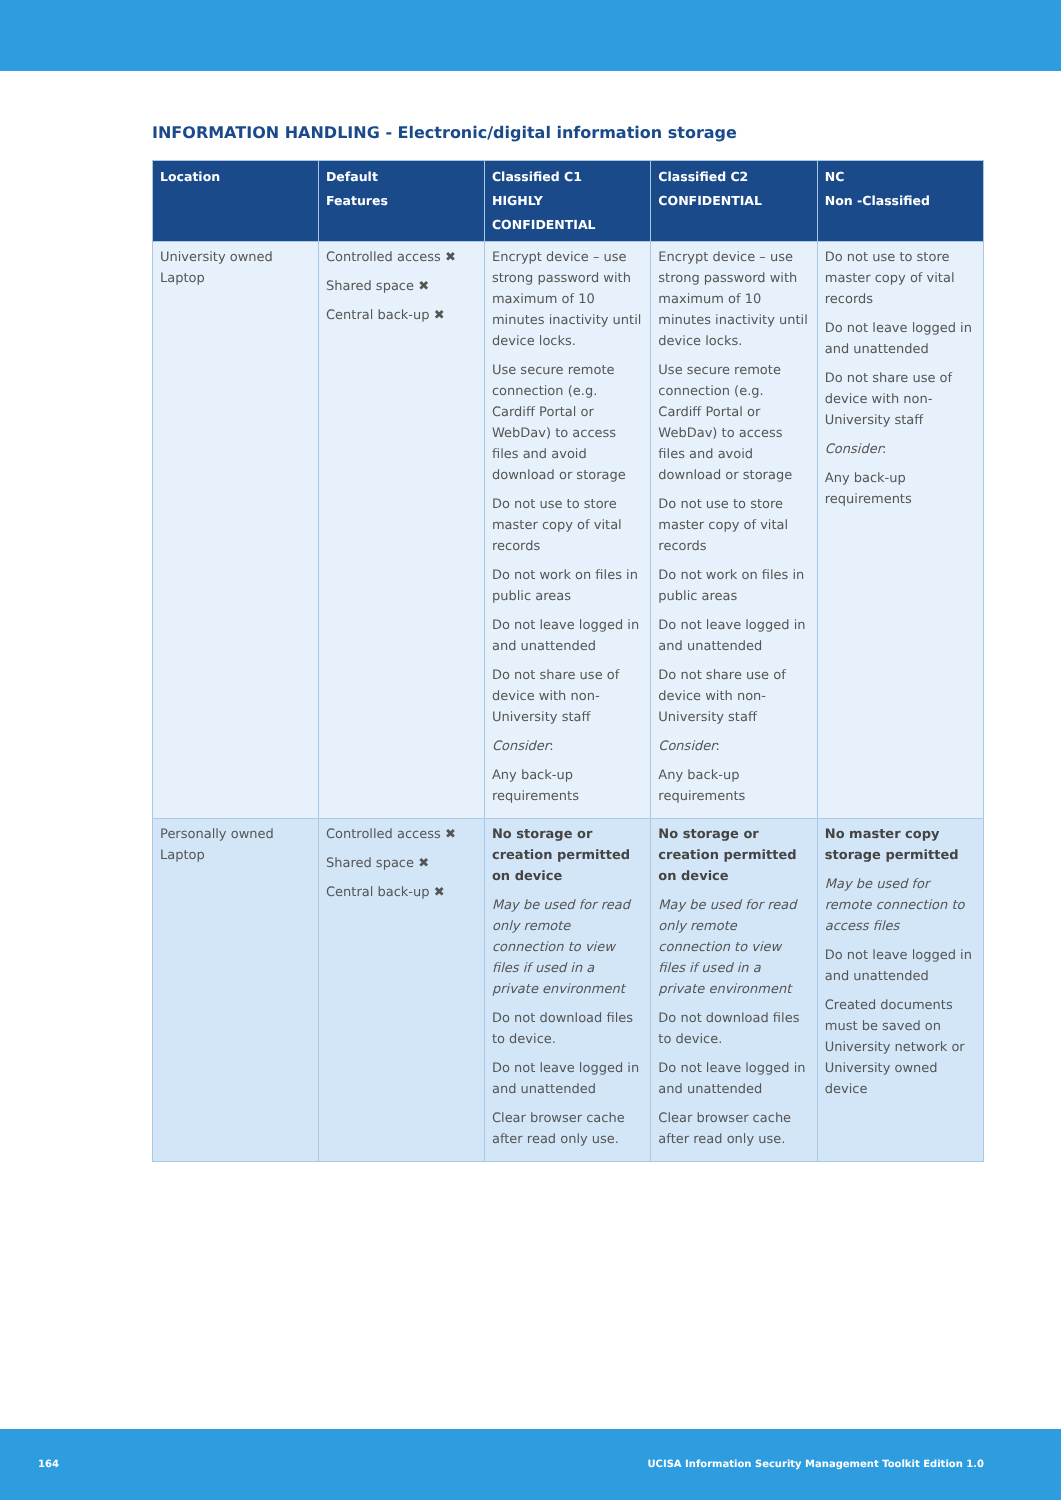INFORMATION HANDLING - Electronic/digital information storage
| Location | Default Features | Classified C1 HIGHLY CONFIDENTIAL | Classified C2 CONFIDENTIAL | NC Non -Classified |
| --- | --- | --- | --- | --- |
| University owned Laptop | Controlled access ✖ Shared space ✖ Central back-up ✖ | Encrypt device – use strong password with maximum of 10 minutes inactivity until device locks. Use secure remote connection (e.g. Cardiff Portal or WebDav) to access files and avoid download or storage Do not use to store master copy of vital records Do not work on files in public areas Do not leave logged in and unattended Do not share use of device with non-University staff Consider : Any back-up requirements | Encrypt device – use strong password with maximum of 10 minutes inactivity until device locks. Use secure remote connection (e.g. Cardiff Portal or WebDav) to access files and avoid download or storage Do not use to store master copy of vital records Do not work on files in public areas Do not leave logged in and unattended Do not share use of device with non-University staff Consider : Any back-up requirements | Do not use to store master copy of vital records Do not leave logged in and unattended Do not share use of device with non-University staff Consider : Any back-up requirements |
| Personally owned Laptop | Controlled access ✖ Shared space ✖ Central back-up ✖ | No storage or creation permitted on device May be used for read only remote connection to view files if used in a private environment Do not download files to device. Do not leave logged in and unattended Clear browser cache after read only use. | No storage or creation permitted on device May be used for read only remote connection to view files if used in a private environment Do not download files to device. Do not leave logged in and unattended Clear browser cache after read only use. | No master copy storage permitted May be used for remote connection to access files Do not leave logged in and unattended Created documents must be saved on University network or University owned device |
164 UCISA Information Security Management Toolkit Edition 1.0